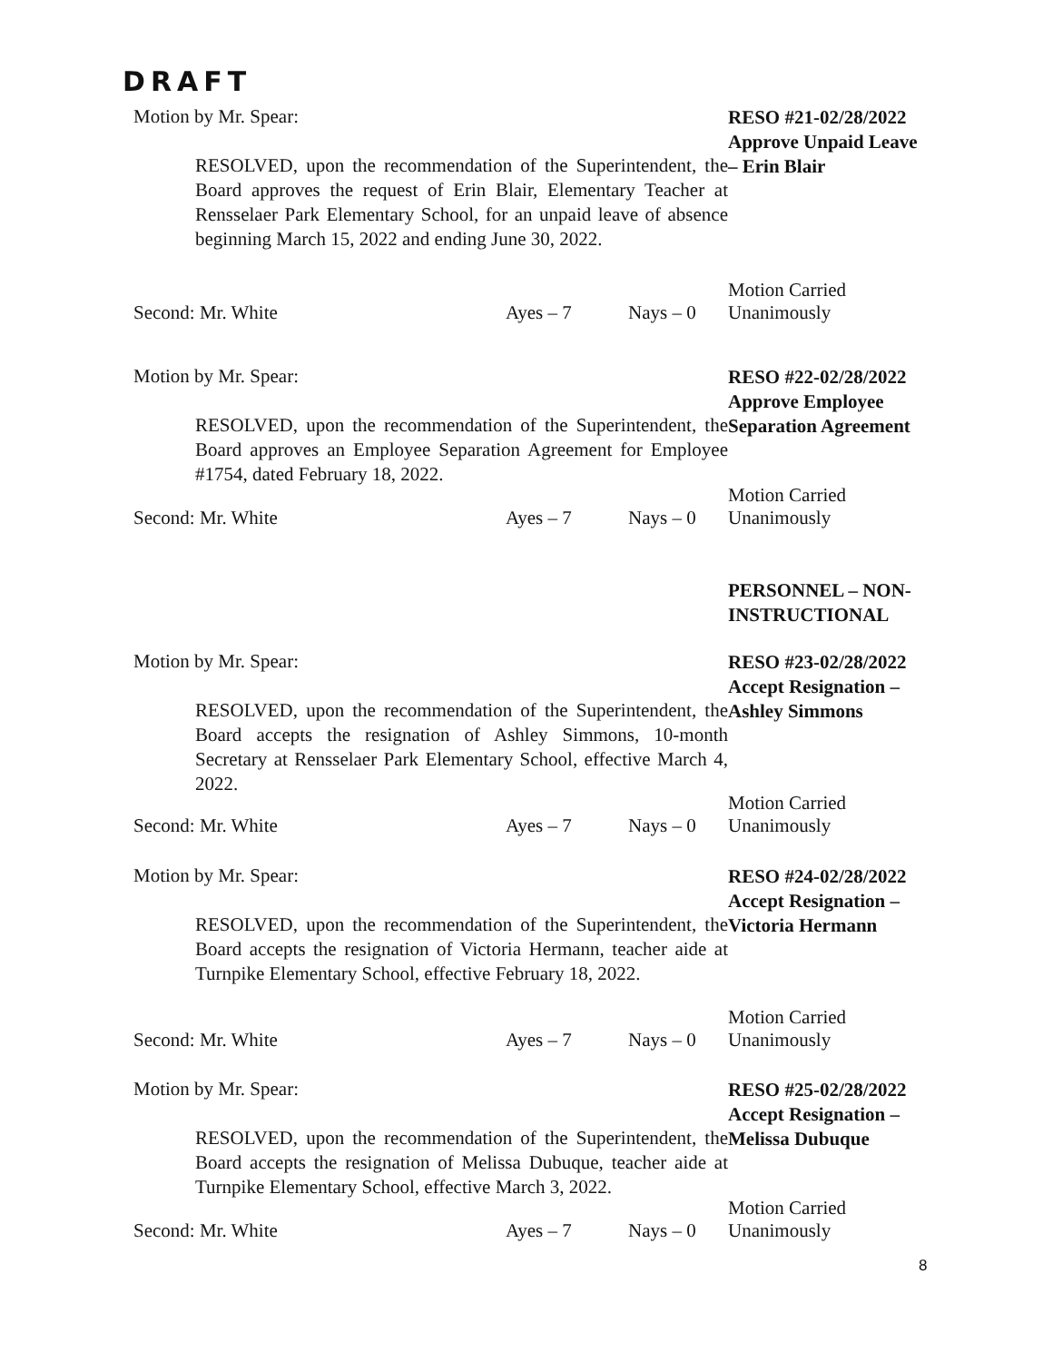DRAFT
Motion by Mr. Spear:
RESOLVED, upon the recommendation of the Superintendent, the Board approves the request of Erin Blair, Elementary Teacher at Rensselaer Park Elementary School, for an unpaid leave of absence beginning March 15, 2022 and ending June 30, 2022.
RESO #21-02/28/2022
Approve Unpaid Leave
– Erin Blair
Motion Carried
Second: Mr. White Ayes – 7 Nays – 0 Unanimously
Motion by Mr. Spear:
RESOLVED, upon the recommendation of the Superintendent, the Board approves an Employee Separation Agreement for Employee #1754, dated February 18, 2022.
RESO #22-02/28/2022
Approve Employee
Separation Agreement
Motion Carried
Second: Mr. White Ayes – 7 Nays – 0 Unanimously
PERSONNEL – NON-
INSTRUCTIONAL
Motion by Mr. Spear:
RESOLVED, upon the recommendation of the Superintendent, the Board accepts the resignation of Ashley Simmons, 10-month Secretary at Rensselaer Park Elementary School, effective March 4, 2022.
RESO #23-02/28/2022
Accept Resignation –
Ashley Simmons
Motion Carried
Second: Mr. White Ayes – 7 Nays – 0 Unanimously
Motion by Mr. Spear:
RESOLVED, upon the recommendation of the Superintendent, the Board accepts the resignation of Victoria Hermann, teacher aide at Turnpike Elementary School, effective February 18, 2022.
RESO #24-02/28/2022
Accept Resignation –
Victoria Hermann
Motion Carried
Second: Mr. White Ayes – 7 Nays – 0 Unanimously
Motion by Mr. Spear:
RESOLVED, upon the recommendation of the Superintendent, the Board accepts the resignation of Melissa Dubuque, teacher aide at Turnpike Elementary School, effective March 3, 2022.
RESO #25-02/28/2022
Accept Resignation –
Melissa Dubuque
Motion Carried
Second: Mr. White Ayes – 7 Nays – 0 Unanimously
8